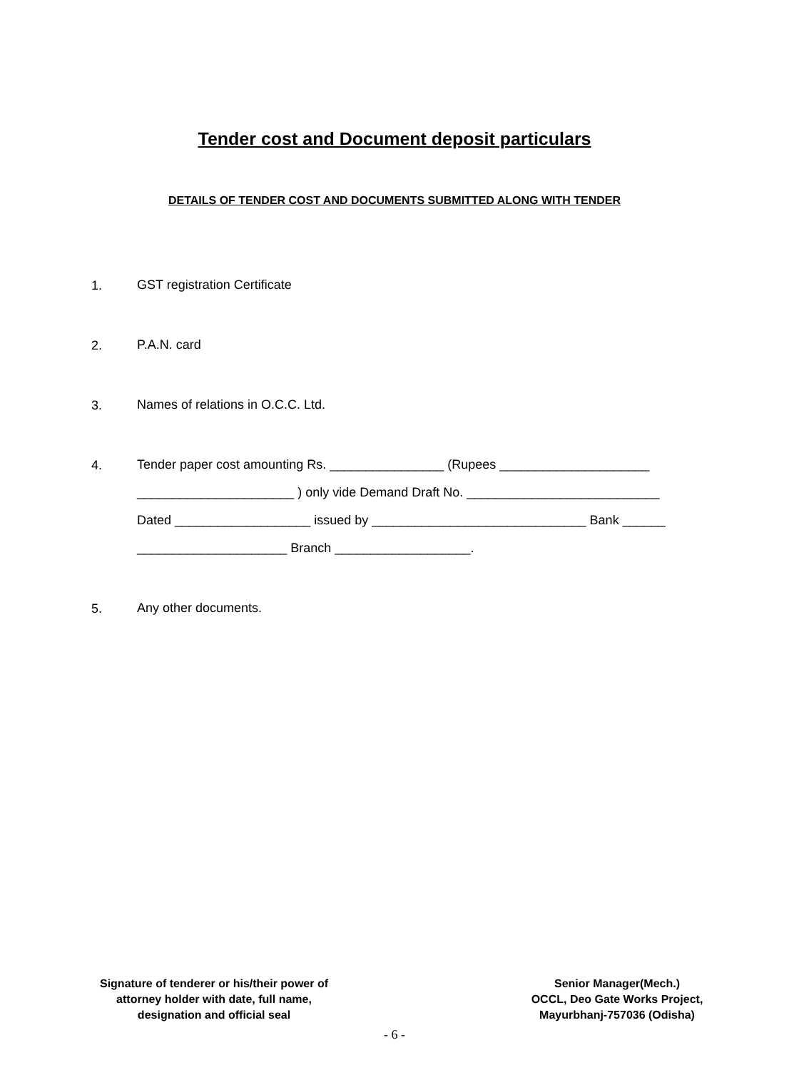Tender cost and Document deposit particulars
DETAILS OF TENDER COST AND DOCUMENTS SUBMITTED ALONG WITH TENDER
1.
GST registration Certificate
2.
P.A.N. card
3.
Names of relations in O.C.C. Ltd.
4.
Tender paper cost amounting Rs. ________________ (Rupees _____________________
______________________ ) only vide Demand Draft No. ___________________________
Dated ___________________ issued by ______________________________ Bank ______
_____________________ Branch ___________________.
5.
Any other documents.
Signature of tenderer or his/their power of
attorney holder with date, full name,
designation and official seal
Senior Manager(Mech.)
OCCL, Deo Gate Works Project,
Mayurbhanj-757036 (Odisha)
- 6 -